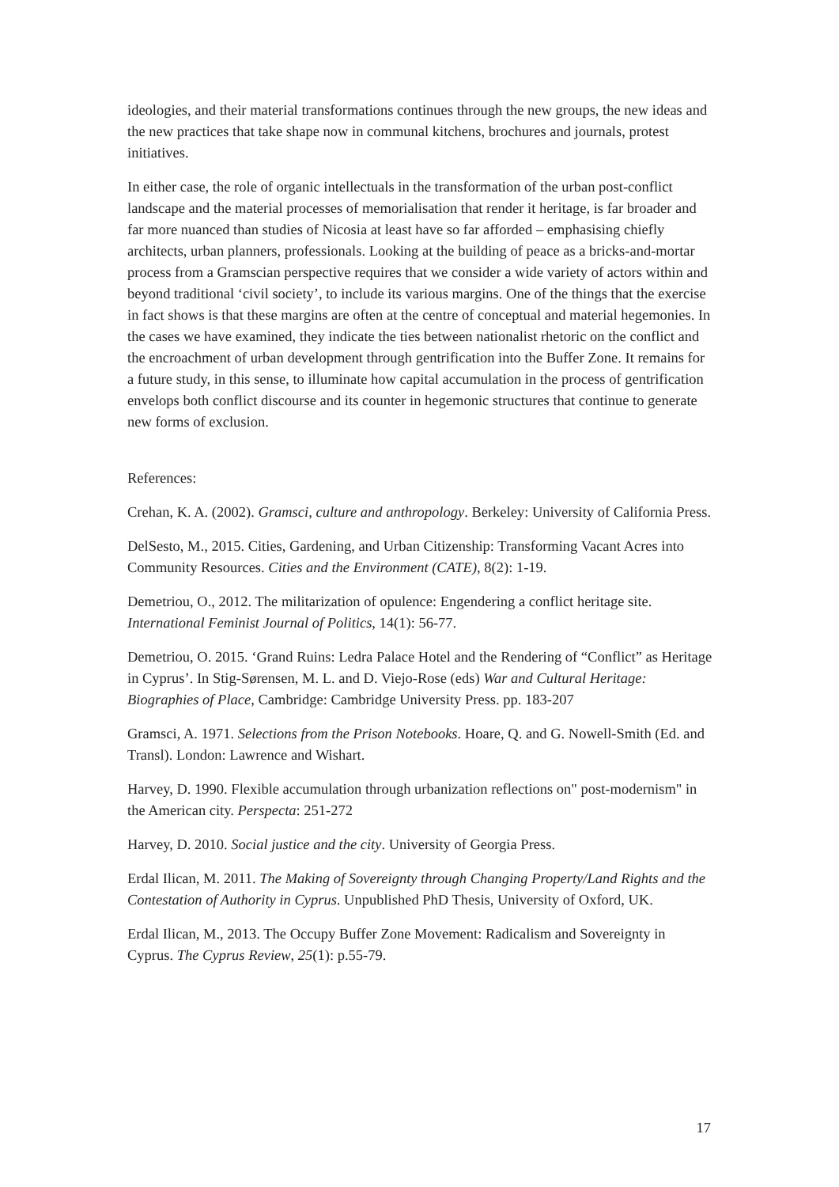ideologies, and their material transformations continues through the new groups, the new ideas and the new practices that take shape now in communal kitchens, brochures and journals, protest initiatives.
In either case, the role of organic intellectuals in the transformation of the urban post-conflict landscape and the material processes of memorialisation that render it heritage, is far broader and far more nuanced than studies of Nicosia at least have so far afforded – emphasising chiefly architects, urban planners, professionals. Looking at the building of peace as a bricks-and-mortar process from a Gramscian perspective requires that we consider a wide variety of actors within and beyond traditional ‘civil society’, to include its various margins. One of the things that the exercise in fact shows is that these margins are often at the centre of conceptual and material hegemonies. In the cases we have examined, they indicate the ties between nationalist rhetoric on the conflict and the encroachment of urban development through gentrification into the Buffer Zone. It remains for a future study, in this sense, to illuminate how capital accumulation in the process of gentrification envelops both conflict discourse and its counter in hegemonic structures that continue to generate new forms of exclusion.
References:
Crehan, K. A. (2002). Gramsci, culture and anthropology. Berkeley: University of California Press.
DelSesto, M., 2015. Cities, Gardening, and Urban Citizenship: Transforming Vacant Acres into Community Resources. Cities and the Environment (CATE), 8(2): 1-19.
Demetriou, O., 2012. The militarization of opulence: Engendering a conflict heritage site. International Feminist Journal of Politics, 14(1): 56-77.
Demetriou, O. 2015. ‘Grand Ruins: Ledra Palace Hotel and the Rendering of “Conflict” as Heritage in Cyprus’. In Stig-Sørensen, M. L. and D. Viejo-Rose (eds) War and Cultural Heritage: Biographies of Place, Cambridge: Cambridge University Press. pp. 183-207
Gramsci, A. 1971. Selections from the Prison Notebooks. Hoare, Q. and G. Nowell-Smith (Ed. and Transl). London: Lawrence and Wishart.
Harvey, D. 1990. Flexible accumulation through urbanization reflections on" post-modernism" in the American city. Perspecta: 251-272
Harvey, D. 2010. Social justice and the city. University of Georgia Press.
Erdal Ilican, M. 2011. The Making of Sovereignty through Changing Property/Land Rights and the Contestation of Authority in Cyprus. Unpublished PhD Thesis, University of Oxford, UK.
Erdal Ilican, M., 2013. The Occupy Buffer Zone Movement: Radicalism and Sovereignty in Cyprus. The Cyprus Review, 25(1): p.55-79.
17